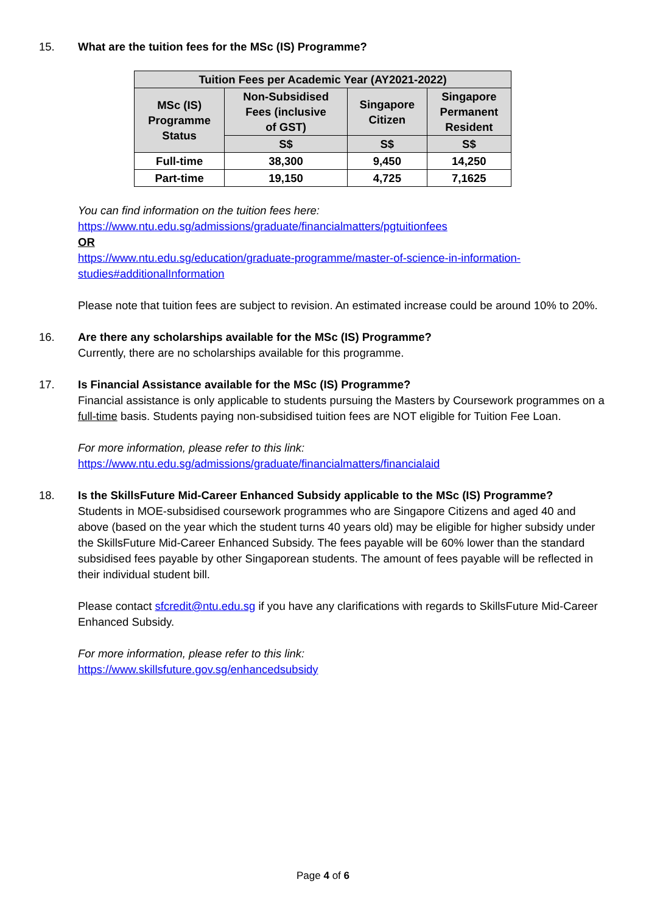15. What are the tuition fees for the MSc (IS) Programme?
| Tuition Fees per Academic Year (AY2021-2022) | | | |
| --- | --- | --- | --- |
| MSc (IS) Programme Status | Non-Subsidised Fees (inclusive of GST) | Singapore Citizen | Singapore Permanent Resident |
| | S$ | S$ | S$ |
| Full-time | 38,300 | 9,450 | 14,250 |
| Part-time | 19,150 | 4,725 | 7,1625 |
You can find information on the tuition fees here:
https://www.ntu.edu.sg/admissions/graduate/financialmatters/pgtuitionfees
OR
https://www.ntu.edu.sg/education/graduate-programme/master-of-science-in-information-studies#additionalInformation
Please note that tuition fees are subject to revision. An estimated increase could be around 10% to 20%.
16. Are there any scholarships available for the MSc (IS) Programme?
Currently, there are no scholarships available for this programme.
17. Is Financial Assistance available for the MSc (IS) Programme?
Financial assistance is only applicable to students pursuing the Masters by Coursework programmes on a full-time basis. Students paying non-subsidised tuition fees are NOT eligible for Tuition Fee Loan.
For more information, please refer to this link:
https://www.ntu.edu.sg/admissions/graduate/financialmatters/financialaid
18. Is the SkillsFuture Mid-Career Enhanced Subsidy applicable to the MSc (IS) Programme?
Students in MOE-subsidised coursework programmes who are Singapore Citizens and aged 40 and above (based on the year which the student turns 40 years old) may be eligible for higher subsidy under the SkillsFuture Mid-Career Enhanced Subsidy. The fees payable will be 60% lower than the standard subsidised fees payable by other Singaporean students. The amount of fees payable will be reflected in their individual student bill.
Please contact sfcredit@ntu.edu.sg if you have any clarifications with regards to SkillsFuture Mid-Career Enhanced Subsidy.
For more information, please refer to this link:
https://www.skillsfuture.gov.sg/enhancedsubsidy
Page 4 of 6